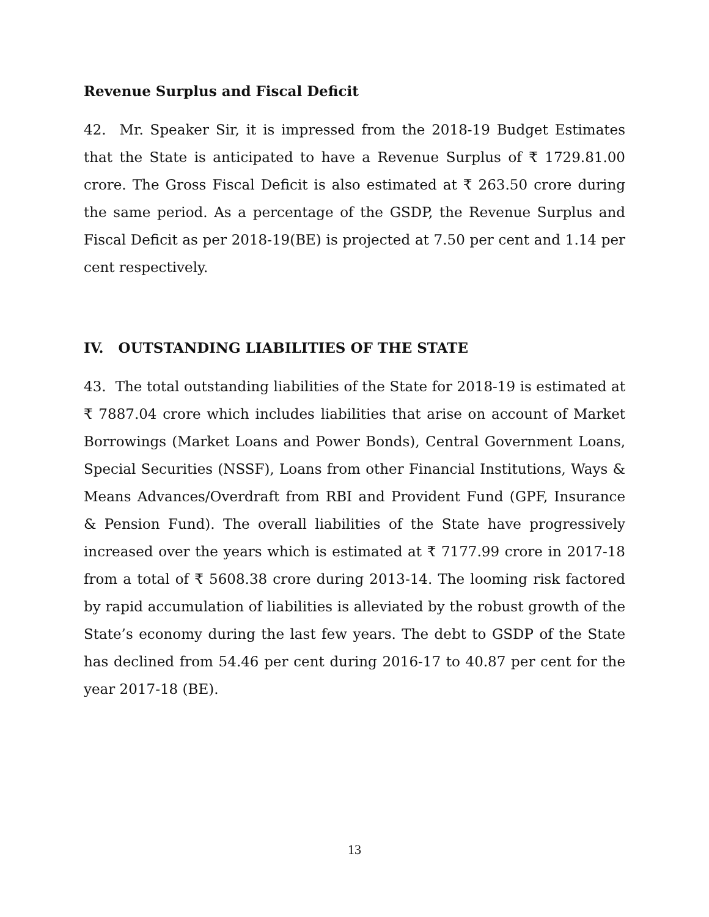Revenue Surplus and Fiscal Deficit
42. Mr. Speaker Sir, it is impressed from the 2018-19 Budget Estimates that the State is anticipated to have a Revenue Surplus of ₹ 1729.81.00 crore. The Gross Fiscal Deficit is also estimated at ₹ 263.50 crore during the same period. As a percentage of the GSDP, the Revenue Surplus and Fiscal Deficit as per 2018-19(BE) is projected at 7.50 per cent and 1.14 per cent respectively.
IV. OUTSTANDING LIABILITIES OF THE STATE
43. The total outstanding liabilities of the State for 2018-19 is estimated at ₹ 7887.04 crore which includes liabilities that arise on account of Market Borrowings (Market Loans and Power Bonds), Central Government Loans, Special Securities (NSSF), Loans from other Financial Institutions, Ways & Means Advances/Overdraft from RBI and Provident Fund (GPF, Insurance & Pension Fund). The overall liabilities of the State have progressively increased over the years which is estimated at ₹ 7177.99 crore in 2017-18 from a total of ₹ 5608.38 crore during 2013-14. The looming risk factored by rapid accumulation of liabilities is alleviated by the robust growth of the State’s economy during the last few years. The debt to GSDP of the State has declined from 54.46 per cent during 2016-17 to 40.87 per cent for the year 2017-18 (BE).
13